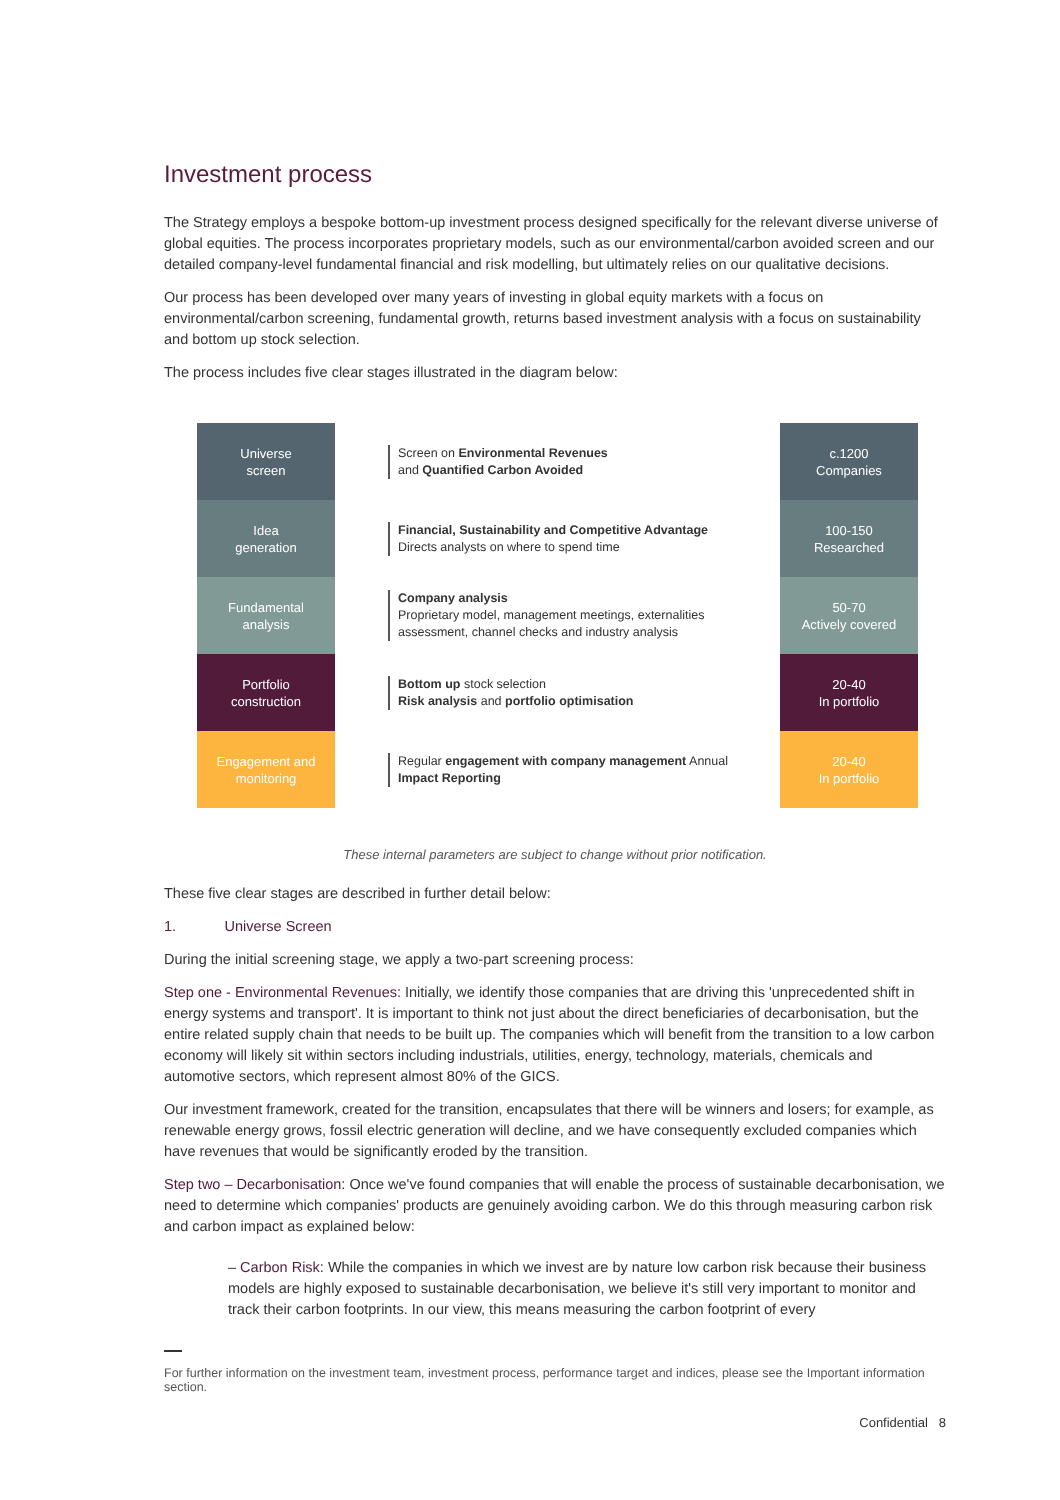Investment process
The Strategy employs a bespoke bottom-up investment process designed specifically for the relevant diverse universe of global equities. The process incorporates proprietary models, such as our environmental/carbon avoided screen and our detailed company-level fundamental financial and risk modelling, but ultimately relies on our qualitative decisions.
Our process has been developed over many years of investing in global equity markets with a focus on environmental/carbon screening, fundamental growth, returns based investment analysis with a focus on sustainability and bottom up stock selection.
The process includes five clear stages illustrated in the diagram below:
Universe
screen
Idea
generation
Fundamental
analysis
Portfolio
construction
Engagement and
monitoring
Screen on Environmental Revenues
and Quantified Carbon Avoided
Financial, Sustainability and Competitive Advantage
Directs analysts on where to spend time
Company analysis
Proprietary model, management meetings, externalities assessment, channel checks and industry analysis
Bottom up stock selection
Risk analysis and portfolio optimisation
Regular engagement with company management Annual Impact Reporting
c.1200
Companies
100-150
Researched
50-70
Actively covered
20-40
In portfolio
20-40
In portfolio
These internal parameters are subject to change without prior notification.
These five clear stages are described in further detail below:
1. Universe Screen
During the initial screening stage, we apply a two-part screening process:
Step one - Environmental Revenues: Initially, we identify those companies that are driving this 'unprecedented shift in energy systems and transport'. It is important to think not just about the direct beneficiaries of decarbonisation, but the entire related supply chain that needs to be built up. The companies which will benefit from the transition to a low carbon economy will likely sit within sectors including industrials, utilities, energy, technology, materials, chemicals and automotive sectors, which represent almost 80% of the GICS.
Our investment framework, created for the transition, encapsulates that there will be winners and losers; for example, as renewable energy grows, fossil electric generation will decline, and we have consequently excluded companies which have revenues that would be significantly eroded by the transition.
Step two – Decarbonisation: Once we've found companies that will enable the process of sustainable decarbonisation, we need to determine which companies' products are genuinely avoiding carbon. We do this through measuring carbon risk and carbon impact as explained below:
– Carbon Risk: While the companies in which we invest are by nature low carbon risk because their business models are highly exposed to sustainable decarbonisation, we believe it's still very important to monitor and track their carbon footprints. In our view, this means measuring the carbon footprint of every
For further information on the investment team, investment process, performance target and indices, please see the Important information section.
Confidential 8